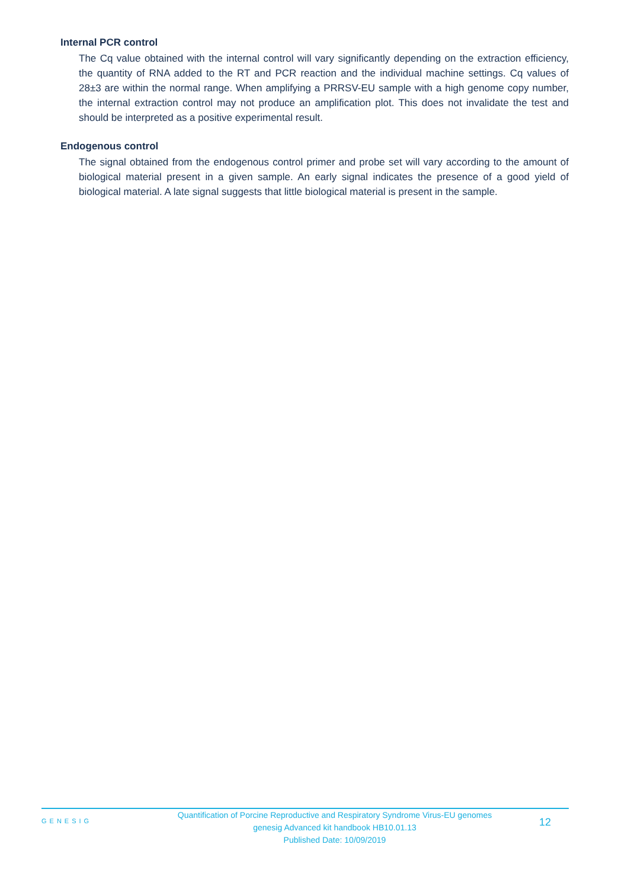Internal PCR control
The Cq value obtained with the internal control will vary significantly depending on the extraction efficiency, the quantity of RNA added to the RT and PCR reaction and the individual machine settings. Cq values of 28±3 are within the normal range. When amplifying a PRRSV-EU sample with a high genome copy number, the internal extraction control may not produce an amplification plot. This does not invalidate the test and should be interpreted as a positive experimental result.
Endogenous control
The signal obtained from the endogenous control primer and probe set will vary according to the amount of biological material present in a given sample. An early signal indicates the presence of a good yield of biological material. A late signal suggests that little biological material is present in the sample.
GENESIG
Quantification of Porcine Reproductive and Respiratory Syndrome Virus-EU genomes
genesig Advanced kit handbook HB10.01.13
Published Date: 10/09/2019
12